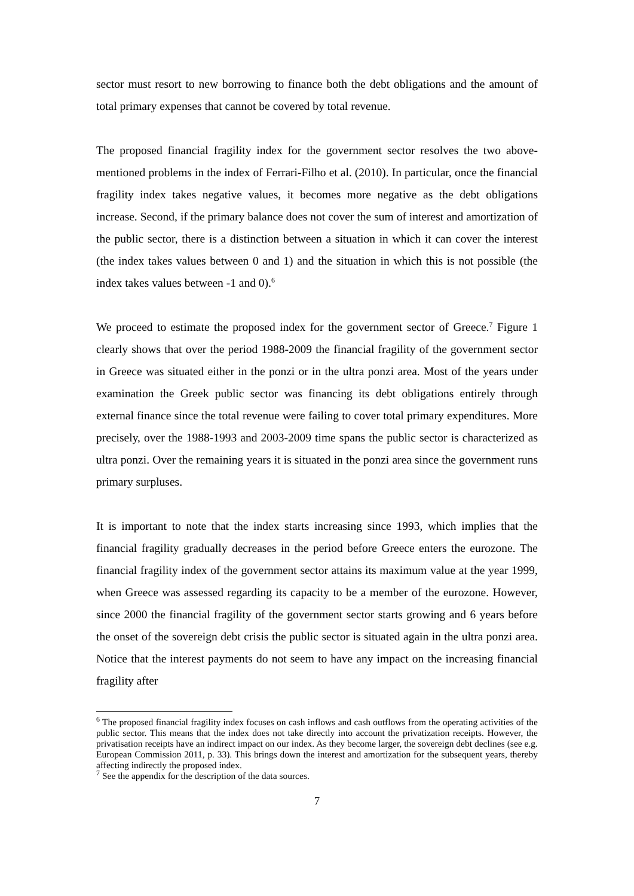sector must resort to new borrowing to finance both the debt obligations and the amount of total primary expenses that cannot be covered by total revenue.
The proposed financial fragility index for the government sector resolves the two above-mentioned problems in the index of Ferrari-Filho et al. (2010). In particular, once the financial fragility index takes negative values, it becomes more negative as the debt obligations increase. Second, if the primary balance does not cover the sum of interest and amortization of the public sector, there is a distinction between a situation in which it can cover the interest (the index takes values between 0 and 1) and the situation in which this is not possible (the index takes values between -1 and 0).<sup>6</sup>
We proceed to estimate the proposed index for the government sector of Greece.<sup>7</sup> Figure 1 clearly shows that over the period 1988-2009 the financial fragility of the government sector in Greece was situated either in the ponzi or in the ultra ponzi area. Most of the years under examination the Greek public sector was financing its debt obligations entirely through external finance since the total revenue were failing to cover total primary expenditures. More precisely, over the 1988-1993 and 2003-2009 time spans the public sector is characterized as ultra ponzi. Over the remaining years it is situated in the ponzi area since the government runs primary surpluses.
It is important to note that the index starts increasing since 1993, which implies that the financial fragility gradually decreases in the period before Greece enters the eurozone. The financial fragility index of the government sector attains its maximum value at the year 1999, when Greece was assessed regarding its capacity to be a member of the eurozone. However, since 2000 the financial fragility of the government sector starts growing and 6 years before the onset of the sovereign debt crisis the public sector is situated again in the ultra ponzi area. Notice that the interest payments do not seem to have any impact on the increasing financial fragility after
<sup>6</sup> The proposed financial fragility index focuses on cash inflows and cash outflows from the operating activities of the public sector. This means that the index does not take directly into account the privatization receipts. However, the privatisation receipts have an indirect impact on our index. As they become larger, the sovereign debt declines (see e.g. European Commission 2011, p. 33). This brings down the interest and amortization for the subsequent years, thereby affecting indirectly the proposed index.
<sup>7</sup> See the appendix for the description of the data sources.
7